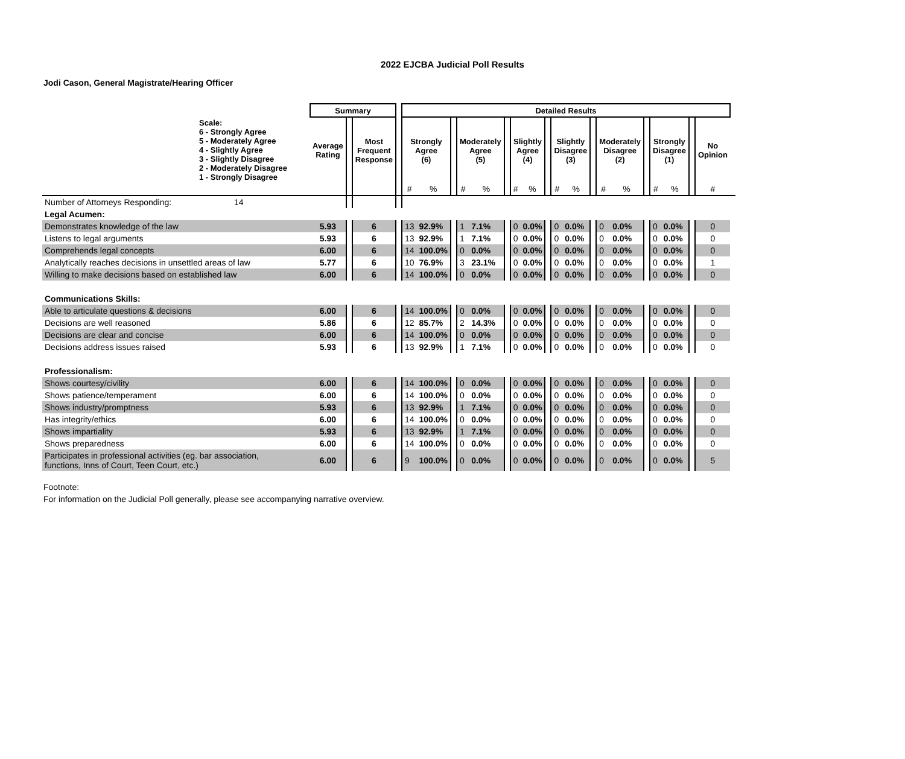2022 EJCBA Judicial Poll Results
Jodi Cason, General Magistrate/Hearing Officer
| | Summary | | | | Detailed Results | | | | | | | | | | | | | | | | | | | |
| Scale: 6 - Strongly Agree 5 - Moderately Agree 4 - Slightly Agree 3 - Slightly Disagree 2 - Moderately Disagree 1 - Strongly Disagree | Average Rating | | Most Frequent Response | | Strongly Agree (6) | | | Moderately Agree (5) | | | Slightly Agree (4) | | | Slightly Disagree (3) | | | Moderately Disagree (2) | | | Strongly Disagree (1) | | | No Opinion | |
| | | | | | # | % | | # | % | | # | % | | # | % | | # | % | | # | % | | # | |
| Number of Attorneys Responding: 14 | | | | | | | | | | | | | | | | | | | | | | | | |
| Legal Acumen: | | | | | | | | | | | | | | | | | | | | | | | | |
| Demonstrates knowledge of the law | 5.93 | | 6 | | 13 | 92.9% | | 1 | 7.1% | | 0 | 0.0% | | 0 | 0.0% | | 0 | 0.0% | | 0 | 0.0% | | 0 | |
| Listens to legal arguments | 5.93 | | 6 | | 13 | 92.9% | | 1 | 7.1% | | 0 | 0.0% | | 0 | 0.0% | | 0 | 0.0% | | 0 | 0.0% | | 0 | |
| Comprehends legal concepts | 6.00 | | 6 | | 14 | 100.0% | | 0 | 0.0% | | 0 | 0.0% | | 0 | 0.0% | | 0 | 0.0% | | 0 | 0.0% | | 0 | |
| Analytically reaches decisions in unsettled areas of law | 5.77 | | 6 | | 10 | 76.9% | | 3 | 23.1% | | 0 | 0.0% | | 0 | 0.0% | | 0 | 0.0% | | 0 | 0.0% | | 1 | |
| Willing to make decisions based on established law | 6.00 | | 6 | | 14 | 100.0% | | 0 | 0.0% | | 0 | 0.0% | | 0 | 0.0% | | 0 | 0.0% | | 0 | 0.0% | | 0 | |
| Communications Skills: | | | | | | | | | | | | | | | | | | | | | | | | |
| Able to articulate questions & decisions | 6.00 | | 6 | | 14 | 100.0% | | 0 | 0.0% | | 0 | 0.0% | | 0 | 0.0% | | 0 | 0.0% | | 0 | 0.0% | | 0 | |
| Decisions are well reasoned | 5.86 | | 6 | | 12 | 85.7% | | 2 | 14.3% | | 0 | 0.0% | | 0 | 0.0% | | 0 | 0.0% | | 0 | 0.0% | | 0 | |
| Decisions are clear and concise | 6.00 | | 6 | | 14 | 100.0% | | 0 | 0.0% | | 0 | 0.0% | | 0 | 0.0% | | 0 | 0.0% | | 0 | 0.0% | | 0 | |
| Decisions address issues raised | 5.93 | | 6 | | 13 | 92.9% | | 1 | 7.1% | | 0 | 0.0% | | 0 | 0.0% | | 0 | 0.0% | | 0 | 0.0% | | 0 | |
| Professionalism: | | | | | | | | | | | | | | | | | | | | | | | | |
| Shows courtesy/civility | 6.00 | | 6 | | 14 | 100.0% | | 0 | 0.0% | | 0 | 0.0% | | 0 | 0.0% | | 0 | 0.0% | | 0 | 0.0% | | 0 | |
| Shows patience/temperament | 6.00 | | 6 | | 14 | 100.0% | | 0 | 0.0% | | 0 | 0.0% | | 0 | 0.0% | | 0 | 0.0% | | 0 | 0.0% | | 0 | |
| Shows industry/promptness | 5.93 | | 6 | | 13 | 92.9% | | 1 | 7.1% | | 0 | 0.0% | | 0 | 0.0% | | 0 | 0.0% | | 0 | 0.0% | | 0 | |
| Has integrity/ethics | 6.00 | | 6 | | 14 | 100.0% | | 0 | 0.0% | | 0 | 0.0% | | 0 | 0.0% | | 0 | 0.0% | | 0 | 0.0% | | 0 | |
| Shows impartiality | 5.93 | | 6 | | 13 | 92.9% | | 1 | 7.1% | | 0 | 0.0% | | 0 | 0.0% | | 0 | 0.0% | | 0 | 0.0% | | 0 | |
| Shows preparedness | 6.00 | | 6 | | 14 | 100.0% | | 0 | 0.0% | | 0 | 0.0% | | 0 | 0.0% | | 0 | 0.0% | | 0 | 0.0% | | 0 | |
| Participates in professional activities (eg. bar association, functions, Inns of Court, Teen Court, etc.) | 6.00 | | 6 | | 9 | 100.0% | | 0 | 0.0% | | 0 | 0.0% | | 0 | 0.0% | | 0 | 0.0% | | 0 | 0.0% | | 5 | |
Footnote:
For information on the Judicial Poll generally, please see accompanying narrative overview.